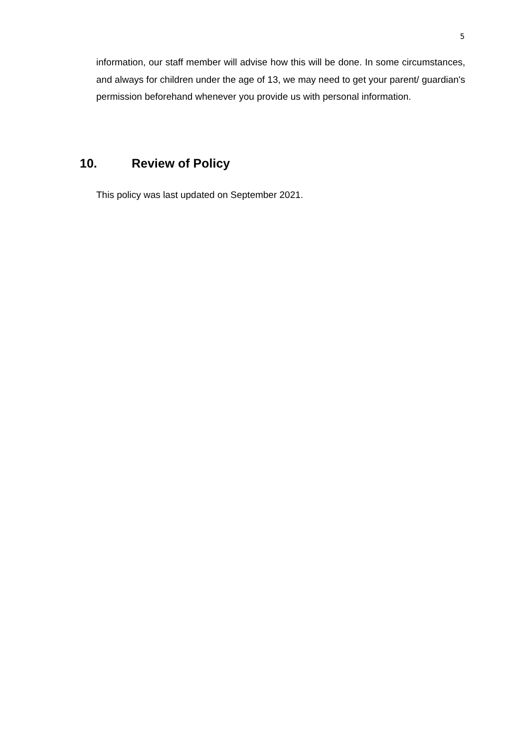5
information, our staff member will advise how this will be done. In some circumstances, and always for children under the age of 13, we may need to get your parent/ guardian's permission beforehand whenever you provide us with personal information.
10. Review of Policy
This policy was last updated on September 2021.